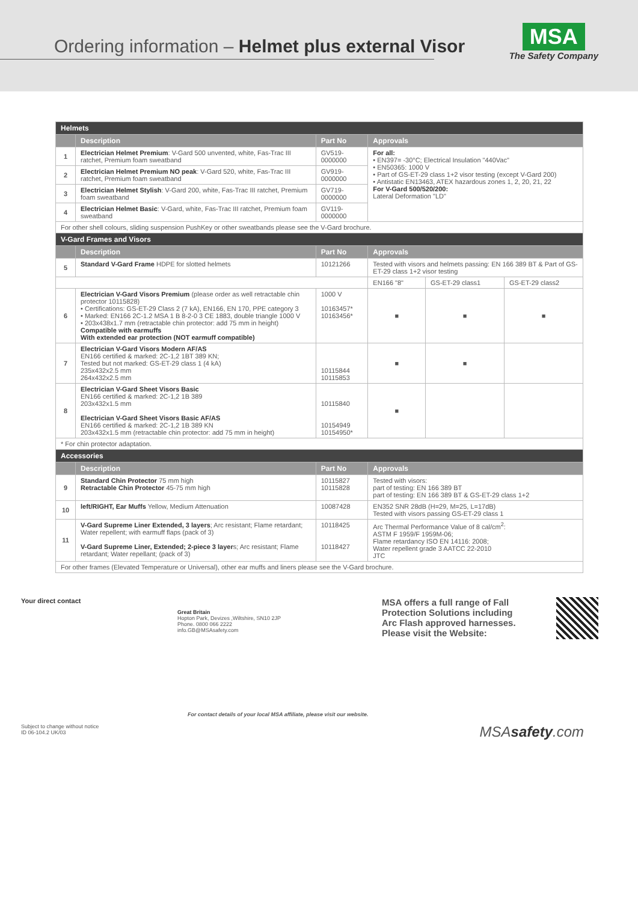Ordering information – Helmet plus external Visor
MSA
The Safety Company
| Helmets | | | | | |
| | Description | Part No | Approvals | | |
| 1 | Electrician Helmet Premium : V-Gard 500 unvented, white, Fas-Trac III ratchet, Premium foam sweatband | GV519-0000000 | For all: • EN397= -30°C; Electrical Insulation "440Vac" • EN50365: 1000 V • Part of GS-ET-29 class 1+2 visor testing (except V-Gard 200) • Antistatic EN13463, ATEX hazardous zones 1, 2, 20, 21, 22 For V-Gard 500/520/200: Lateral Deformation "LD" | | |
| 2 | Electrician Helmet Premium NO peak : V-Gard 520, white, Fas-Trac III ratchet, Premium foam sweatband | GV919-0000000 | | | |
| 3 | Electrician Helmet Stylish : V-Gard 200, white, Fas-Trac III ratchet, Premium foam sweatband | GV719-0000000 | | | |
| 4 | Electrician Helmet Basic : V-Gard, white, Fas-Trac III ratchet, Premium foam sweatband | GV119-0000000 | | | |
| For other shell colours, sliding suspension PushKey or other sweatbands please see the V-Gard brochure. | | | | | |
| V-Gard Frames and Visors | | | | | |
| | Description | Part No | Approvals | | |
| 5 | Standard V-Gard Frame HDPE for slotted helmets | 10121266 | Tested with visors and helmets passing: EN 166 389 BT & Part of GS-ET-29 class 1+2 visor testing | | |
| | | | EN166 "8" | GS-ET-29 class1 | GS-ET-29 class2 |
| 6 | Electrician V-Gard Visors Premium (please order as well retractable chin protector 10115828) • Certifications: GS-ET-29 Class 2 (7 kA), EN166, EN 170, PPE category 3 • Marked: EN166 2C-1.2 MSA 1 B 8-2-0 3 CE 1883, double triangle 1000 V • 203x438x1.7 mm (retractable chin protector: add 75 mm in height) Compatible with earmuffs With extended ear protection (NOT earmuff compatible) | 1000 V 10163457* 10163456* | ■ | ■ | ■ |
| 7 | Electrician V-Gard Visors Modern AF/AS EN166 certified & marked: 2C-1,2 1BT 389 KN; Tested but not marked: GS-ET-29 class 1 (4 kA) 235x432x2.5 mm 264x432x2.5 mm | 10115844 10115853 | ■ | ■ | |
| 8 | Electrician V-Gard Sheet Visors Basic EN166 certified & marked: 2C-1,2 1B 389 203x432x1.5 mm Electrician V-Gard Sheet Visors Basic AF/AS EN166 certified & marked: 2C-1,2 1B 389 KN 203x432x1.5 mm (retractable chin protector: add 75 mm in height) | 10115840 10154949 10154950* | ■ | | |
| * For chin protector adaptation. | | | | | |
| Accessories | | | | | |
| | Description | Part No | Approvals | | |
| 9 | Standard Chin Protector 75 mm high Retractable Chin Protector 45-75 mm high | 10115827 10115828 | Tested with visors: part of testing: EN 166 389 BT part of testing: EN 166 389 BT & GS-ET-29 class 1+2 | | |
| 10 | left/RIGHT, Ear Muffs Yellow, Medium Attenuation | 10087428 | EN352 SNR 28dB (H=29, M=25, L=17dB) Tested with visors passing GS-ET-29 class 1 | | |
| 11 | V-Gard Supreme Liner Extended, 3 layers ; Arc resistant; Flame retardant; Water repellent; with earmuff flaps (pack of 3) V-Gard Supreme Liner, Extended; 2-piece 3 layer s; Arc resistant; Flame retardant; Water repellant; (pack of 3) | 10118425 10118427 | Arc Thermal Performance Value of 8 cal/cm<sup>2</sup>: ASTM F 1959/F 1959M-06; Flame retardancy ISO EN 14116: 2008; Water repellent grade 3 AATCC 22-2010 JTC | | |
| For other frames (Elevated Temperature or Universal), other ear muffs and liners please see the V-Gard brochure. | | | | | |
Your direct contact
Great Britain
Hopton Park, Devizes ,Wiltshire, SN10 2JP
Phone. 0800 066 2222
info.GB@MSAsafety.com
MSA offers a full range of Fall Protection Solutions including Arc Flash approved harnesses. Please visit the Website:
For contact details of your local MSA affiliate, please visit our website.
Subject to change without notice
ID 06-104.2 UK/03
MSAsafety.com